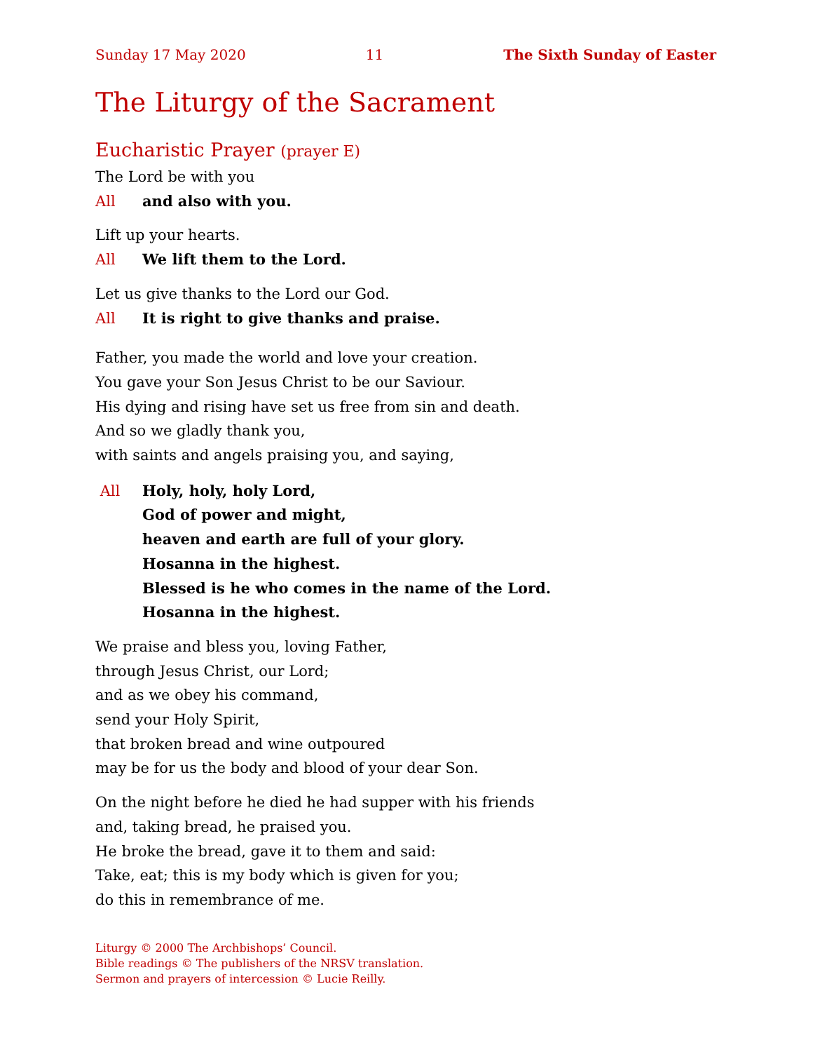Sunday 17 May 2020 11 The Sixth Sunday of Easter
The Liturgy of the Sacrament
Eucharistic Prayer (prayer E)
The Lord be with you
All and also with you.
Lift up your hearts.
All We lift them to the Lord.
Let us give thanks to the Lord our God.
All It is right to give thanks and praise.
Father, you made the world and love your creation.
You gave your Son Jesus Christ to be our Saviour.
His dying and rising have set us free from sin and death.
And so we gladly thank you,
with saints and angels praising you, and saying,
All Holy, holy, holy Lord,
God of power and might,
heaven and earth are full of your glory.
Hosanna in the highest.
Blessed is he who comes in the name of the Lord.
Hosanna in the highest.
We praise and bless you, loving Father,
through Jesus Christ, our Lord;
and as we obey his command,
send your Holy Spirit,
that broken bread and wine outpoured
may be for us the body and blood of your dear Son.
On the night before he died he had supper with his friends
and, taking bread, he praised you.
He broke the bread, gave it to them and said:
Take, eat; this is my body which is given for you;
do this in remembrance of me.
Liturgy © 2000 The Archbishops’ Council.
Bible readings © The publishers of the NRSV translation.
Sermon and prayers of intercession © Lucie Reilly.